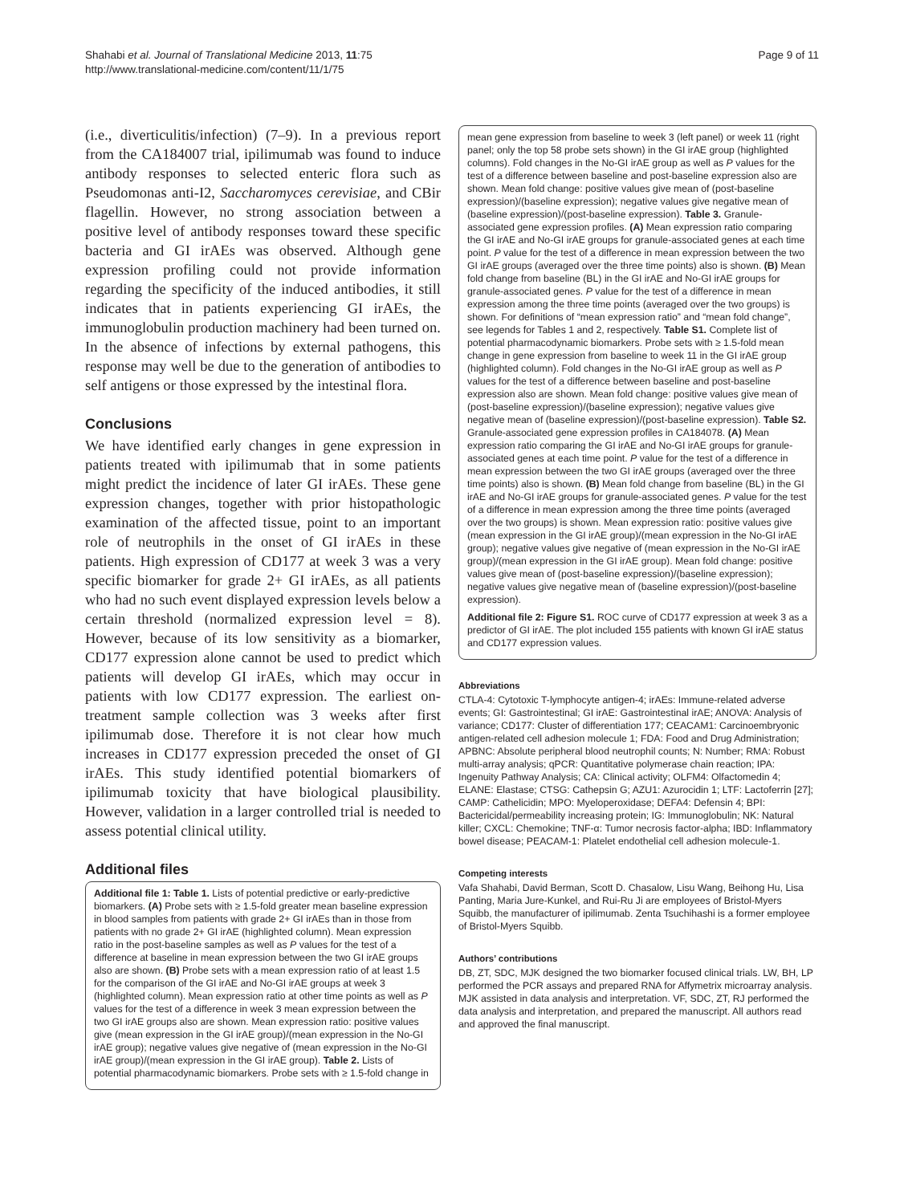Shahabi et al. Journal of Translational Medicine 2013, 11:75
http://www.translational-medicine.com/content/11/1/75
Page 9 of 11
(i.e., diverticulitis/infection) (7–9). In a previous report from the CA184007 trial, ipilimumab was found to induce antibody responses to selected enteric flora such as Pseudomonas anti-I2, Saccharomyces cerevisiae, and CBir flagellin. However, no strong association between a positive level of antibody responses toward these specific bacteria and GI irAEs was observed. Although gene expression profiling could not provide information regarding the specificity of the induced antibodies, it still indicates that in patients experiencing GI irAEs, the immunoglobulin production machinery had been turned on. In the absence of infections by external pathogens, this response may well be due to the generation of antibodies to self antigens or those expressed by the intestinal flora.
Conclusions
We have identified early changes in gene expression in patients treated with ipilimumab that in some patients might predict the incidence of later GI irAEs. These gene expression changes, together with prior histopathologic examination of the affected tissue, point to an important role of neutrophils in the onset of GI irAEs in these patients. High expression of CD177 at week 3 was a very specific biomarker for grade 2+ GI irAEs, as all patients who had no such event displayed expression levels below a certain threshold (normalized expression level = 8). However, because of its low sensitivity as a biomarker, CD177 expression alone cannot be used to predict which patients will develop GI irAEs, which may occur in patients with low CD177 expression. The earliest on-treatment sample collection was 3 weeks after first ipilimumab dose. Therefore it is not clear how much increases in CD177 expression preceded the onset of GI irAEs. This study identified potential biomarkers of ipilimumab toxicity that have biological plausibility. However, validation in a larger controlled trial is needed to assess potential clinical utility.
Additional files
Additional file 1: Table 1. Lists of potential predictive or early-predictive biomarkers. (A) Probe sets with ≥ 1.5-fold greater mean baseline expression in blood samples from patients with grade 2+ GI irAEs than in those from patients with no grade 2+ GI irAE (highlighted column). Mean expression ratio in the post-baseline samples as well as P values for the test of a difference at baseline in mean expression between the two GI irAE groups also are shown. (B) Probe sets with a mean expression ratio of at least 1.5 for the comparison of the GI irAE and No-GI irAE groups at week 3 (highlighted column). Mean expression ratio at other time points as well as P values for the test of a difference in week 3 mean expression between the two GI irAE groups also are shown. Mean expression ratio: positive values give (mean expression in the GI irAE group)/(mean expression in the No-GI irAE group); negative values give negative of (mean expression in the No-GI irAE group)/(mean expression in the GI irAE group). Table 2. Lists of potential pharmacodynamic biomarkers. Probe sets with ≥ 1.5-fold change in
mean gene expression from baseline to week 3 (left panel) or week 11 (right panel; only the top 58 probe sets shown) in the GI irAE group (highlighted columns). Fold changes in the No-GI irAE group as well as P values for the test of a difference between baseline and post-baseline expression also are shown. Mean fold change: positive values give mean of (post-baseline expression)/(baseline expression); negative values give negative mean of (baseline expression)/(post-baseline expression). Table 3. Granule-associated gene expression profiles. (A) Mean expression ratio comparing the GI irAE and No-GI irAE groups for granule-associated genes at each time point. P value for the test of a difference in mean expression between the two GI irAE groups (averaged over the three time points) also is shown. (B) Mean fold change from baseline (BL) in the GI irAE and No-GI irAE groups for granule-associated genes. P value for the test of a difference in mean expression among the three time points (averaged over the two groups) is shown. For definitions of “mean expression ratio” and “mean fold change”, see legends for Tables 1 and 2, respectively. Table S1. Complete list of potential pharmacodynamic biomarkers. Probe sets with ≥ 1.5-fold mean change in gene expression from baseline to week 11 in the GI irAE group (highlighted column). Fold changes in the No-GI irAE group as well as P values for the test of a difference between baseline and post-baseline expression also are shown. Mean fold change: positive values give mean of (post-baseline expression)/(baseline expression); negative values give negative mean of (baseline expression)/(post-baseline expression). Table S2. Granule-associated gene expression profiles in CA184078. (A) Mean expression ratio comparing the GI irAE and No-GI irAE groups for granule-associated genes at each time point. P value for the test of a difference in mean expression between the two GI irAE groups (averaged over the three time points) also is shown. (B) Mean fold change from baseline (BL) in the GI irAE and No-GI irAE groups for granule-associated genes. P value for the test of a difference in mean expression among the three time points (averaged over the two groups) is shown. Mean expression ratio: positive values give (mean expression in the GI irAE group)/(mean expression in the No-GI irAE group); negative values give negative of (mean expression in the No-GI irAE group)/(mean expression in the GI irAE group). Mean fold change: positive values give mean of (post-baseline expression)/(baseline expression); negative values give negative mean of (baseline expression)/(post-baseline expression).
Additional file 2: Figure S1. ROC curve of CD177 expression at week 3 as a predictor of GI irAE. The plot included 155 patients with known GI irAE status and CD177 expression values.
Abbreviations
CTLA-4: Cytotoxic T-lymphocyte antigen-4; irAEs: Immune-related adverse events; GI: Gastrointestinal; GI irAE: Gastrointestinal irAE; ANOVA: Analysis of variance; CD177: Cluster of differentiation 177; CEACAM1: Carcinoembryonic antigen-related cell adhesion molecule 1; FDA: Food and Drug Administration; APBNC: Absolute peripheral blood neutrophil counts; N: Number; RMA: Robust multi-array analysis; qPCR: Quantitative polymerase chain reaction; IPA: Ingenuity Pathway Analysis; CA: Clinical activity; OLFM4: Olfactomedin 4; ELANE: Elastase; CTSG: Cathepsin G; AZU1: Azurocidin 1; LTF: Lactoferrin [27]; CAMP: Cathelicidin; MPO: Myeloperoxidase; DEFA4: Defensin 4; BPI: Bactericidal/permeability increasing protein; IG: Immunoglobulin; NK: Natural killer; CXCL: Chemokine; TNF-α: Tumor necrosis factor-alpha; IBD: Inflammatory bowel disease; PEACAM-1: Platelet endothelial cell adhesion molecule-1.
Competing interests
Vafa Shahabi, David Berman, Scott D. Chasalow, Lisu Wang, Beihong Hu, Lisa Panting, Maria Jure-Kunkel, and Rui-Ru Ji are employees of Bristol-Myers Squibb, the manufacturer of ipilimumab. Zenta Tsuchihashi is a former employee of Bristol-Myers Squibb.
Authors’ contributions
DB, ZT, SDC, MJK designed the two biomarker focused clinical trials. LW, BH, LP performed the PCR assays and prepared RNA for Affymetrix microarray analysis. MJK assisted in data analysis and interpretation. VF, SDC, ZT, RJ performed the data analysis and interpretation, and prepared the manuscript. All authors read and approved the final manuscript.